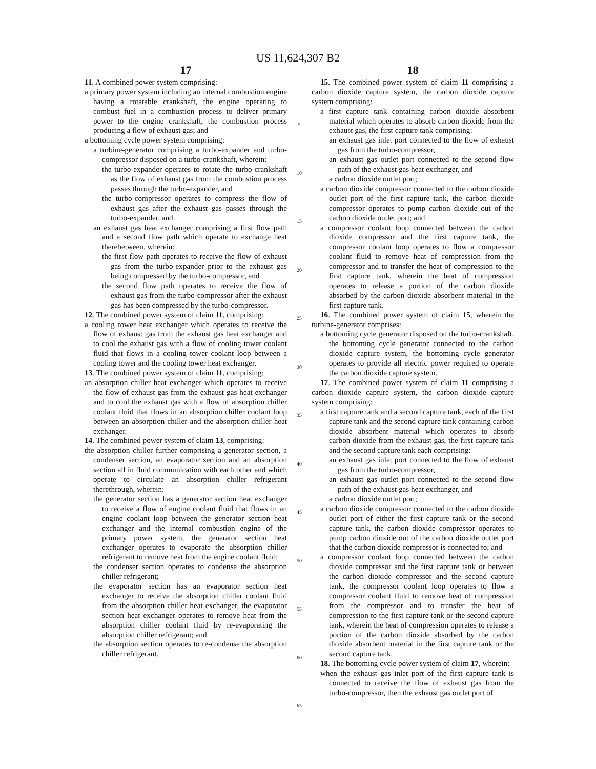US 11,624,307 B2
17
11. A combined power system comprising:
a primary power system including an internal combustion engine having a rotatable crankshaft, the engine operating to combust fuel in a combustion process to deliver primary power to the engine crankshaft, the combustion process producing a flow of exhaust gas; and
a bottoming cycle power system comprising:
a turbine-generator comprising a turbo-expander and turbo-compressor disposed on a turbo-crankshaft, wherein:
the turbo-expander operates to rotate the turbo-crankshaft as the flow of exhaust gas from the combustion process passes through the turbo-expander, and
the turbo-compressor operates to compress the flow of exhaust gas after the exhaust gas passes through the turbo-expander, and
an exhaust gas heat exchanger comprising a first flow path and a second flow path which operate to exchange heat therebetween, wherein:
the first flow path operates to receive the flow of exhaust gas from the turbo-expander prior to the exhaust gas being compressed by the turbo-compressor, and
the second flow path operates to receive the flow of exhaust gas from the turbo-compressor after the exhaust gas has been compressed by the turbo-compressor.
12. The combined power system of claim 11, comprising:
a cooling tower heat exchanger which operates to receive the flow of exhaust gas from the exhaust gas heat exchanger and to cool the exhaust gas with a flow of cooling tower coolant fluid that flows in a cooling tower coolant loop between a cooling tower and the cooling tower heat exchanger.
13. The combined power system of claim 11, comprising:
an absorption chiller heat exchanger which operates to receive the flow of exhaust gas from the exhaust gas heat exchanger and to cool the exhaust gas with a flow of absorption chiller coolant fluid that flows in an absorption chiller coolant loop between an absorption chiller and the absorption chiller heat exchanger.
14. The combined power system of claim 13, comprising:
the absorption chiller further comprising a generator section, a condenser section, an evaporator section and an absorption section all in fluid communication with each other and which operate to circulate an absorption chiller refrigerant therethrough, wherein:
the generator section has a generator section heat exchanger to receive a flow of engine coolant fluid that flows in an engine coolant loop between the generator section heat exchanger and the internal combustion engine of the primary power system, the generator section heat exchanger operates to evaporate the absorption chiller refrigerant to remove heat from the engine coolant fluid;
the condenser section operates to condense the absorption chiller refrigerant;
the evaporator section has an evaporator section heat exchanger to receive the absorption chiller coolant fluid from the absorption chiller heat exchanger, the evaporator section heat exchanger operates to remove heat from the absorption chiller coolant fluid by re-evaporating the absorption chiller refrigerant; and
the absorption section operates to re-condense the absorption chiller refrigerant.
5
10
15
20
25
30
35
40
45
50
55
60
65
18
15. The combined power system of claim 11 comprising a carbon dioxide capture system, the carbon dioxide capture system comprising:
a first capture tank containing carbon dioxide absorbent material which operates to absorb carbon dioxide from the exhaust gas, the first capture tank comprising:
an exhaust gas inlet port connected to the flow of exhaust gas from the turbo-compressor,
an exhaust gas outlet port connected to the second flow path of the exhaust gas heat exchanger, and
a carbon dioxide outlet port;
a carbon dioxide compressor connected to the carbon dioxide outlet port of the first capture tank, the carbon dioxide compressor operates to pump carbon dioxide out of the carbon dioxide outlet port; and
a compressor coolant loop connected between the carbon dioxide compressor and the first capture tank, the compressor coolant loop operates to flow a compressor coolant fluid to remove heat of compression from the compressor and to transfer the heat of compression to the first capture tank, wherein the heat of compression operates to release a portion of the carbon dioxide absorbed by the carbon dioxide absorbent material in the first capture tank.
16. The combined power system of claim 15, wherein the turbine-generator comprises:
a bottoming cycle generator disposed on the turbo-crankshaft, the bottoming cycle generator connected to the carbon dioxide capture system, the bottoming cycle generator operates to provide all electric power required to operate the carbon dioxide capture system.
17. The combined power system of claim 11 comprising a carbon dioxide capture system, the carbon dioxide capture system comprising:
a first capture tank and a second capture tank, each of the first capture tank and the second capture tank containing carbon dioxide absorbent material which operates to absorb carbon dioxide from the exhaust gas, the first capture tank and the second capture tank each comprising:
an exhaust gas inlet port connected to the flow of exhaust gas from the turbo-compressor,
an exhaust gas outlet port connected to the second flow path of the exhaust gas heat exchanger, and
a carbon dioxide outlet port;
a carbon dioxide compressor connected to the carbon dioxide outlet port of either the first capture tank or the second capture tank, the carbon dioxide compressor operates to pump carbon dioxide out of the carbon dioxide outlet port that the carbon dioxide compressor is connected to; and
a compressor coolant loop connected between the carbon dioxide compressor and the first capture tank or between the carbon dioxide compressor and the second capture tank, the compressor coolant loop operates to flow a compressor coolant fluid to remove heat of compression from the compressor and to transfer the heat of compression to the first capture tank or the second capture tank, wherein the heat of compression operates to release a portion of the carbon dioxide absorbed by the carbon dioxide absorbent material in the first capture tank or the second capture tank.
18. The bottoming cycle power system of claim 17, wherein:
when the exhaust gas inlet port of the first capture tank is connected to receive the flow of exhaust gas from the turbo-compressor, then the exhaust gas outlet port of